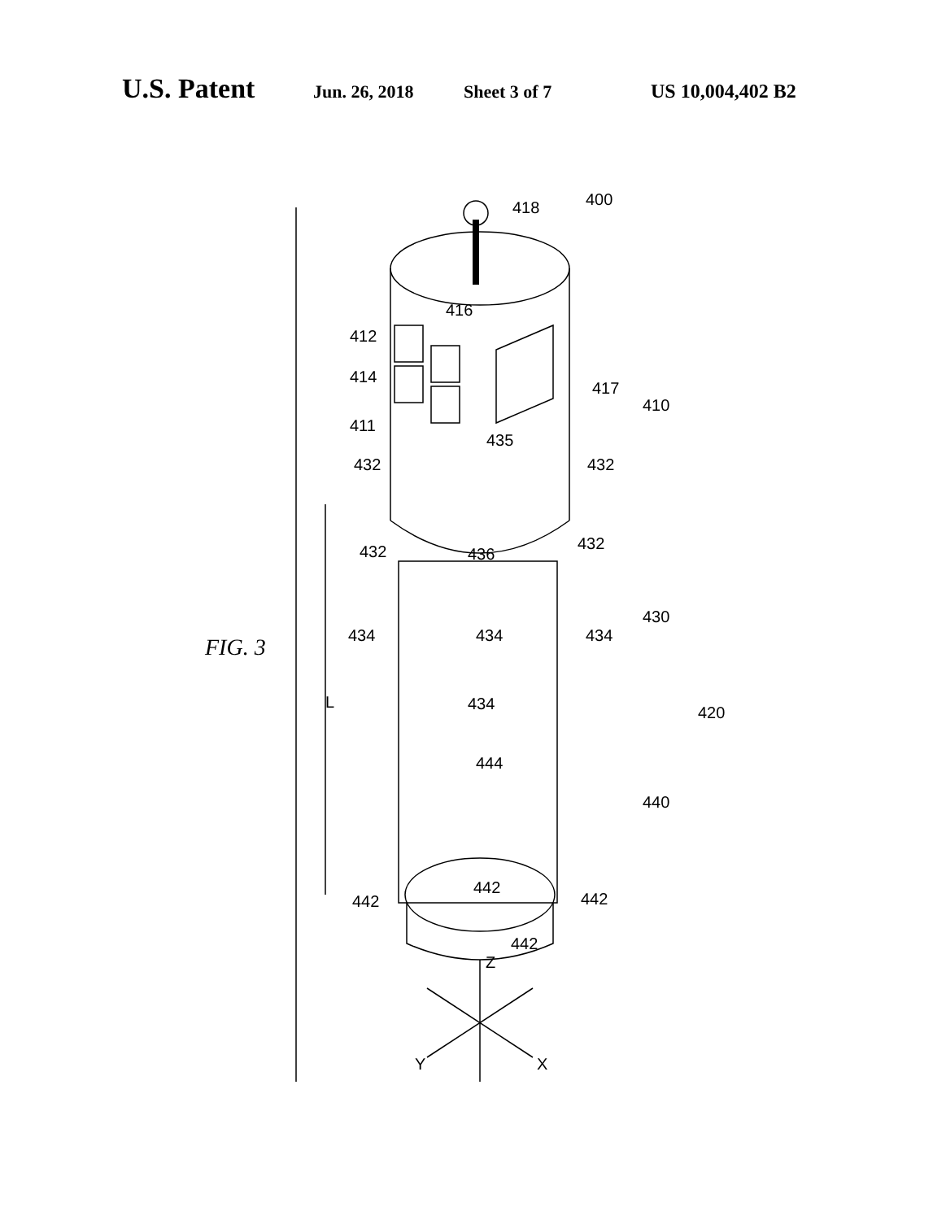U.S. Patent Jun. 26, 2018 Sheet 3 of 7 US 10,004,402 B2
400
418
416
412
414
411
417
410
435
432
432
432
432
436
430
434
434
434
434
420
L
444
440
442
442
442
442
Z
Y
X
FIG. 3